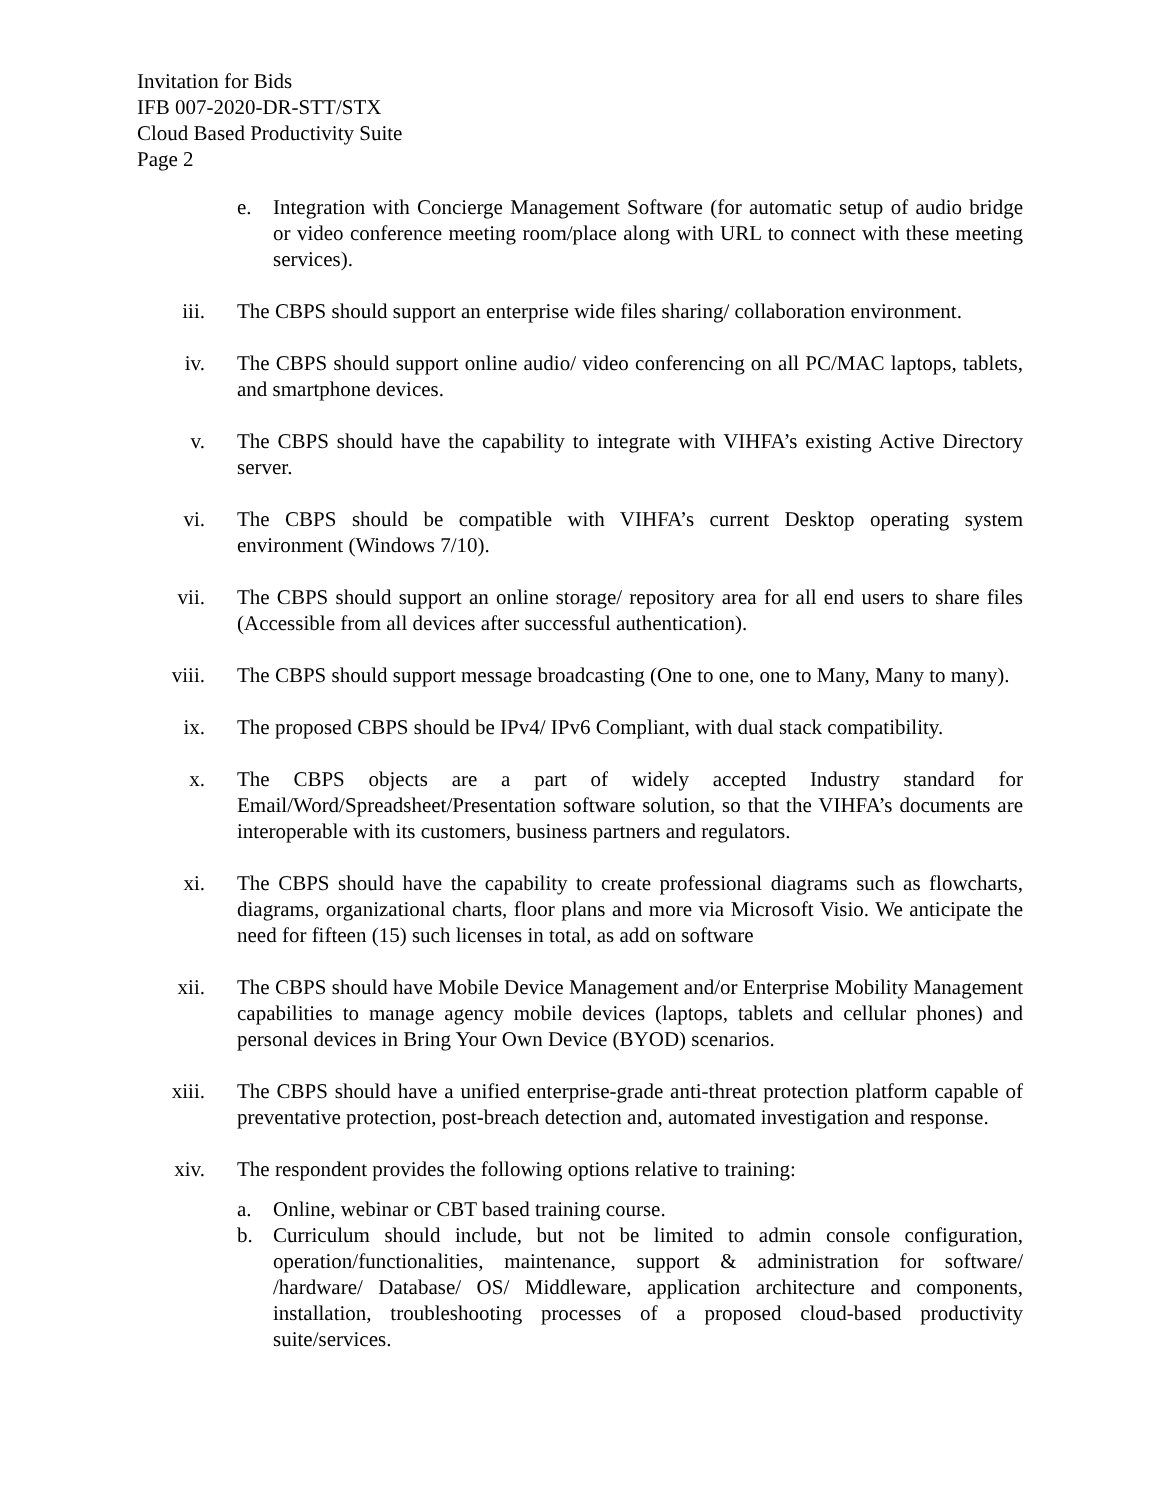Invitation for Bids
IFB 007-2020-DR-STT/STX
Cloud Based Productivity Suite
Page 2
e. Integration with Concierge Management Software (for automatic setup of audio bridge or video conference meeting room/place along with URL to connect with these meeting services).
iii. The CBPS should support an enterprise wide files sharing/ collaboration environment.
iv. The CBPS should support online audio/ video conferencing on all PC/MAC laptops, tablets, and smartphone devices.
v. The CBPS should have the capability to integrate with VIHFA’s existing Active Directory server.
vi. The CBPS should be compatible with VIHFA’s current Desktop operating system environment (Windows 7/10).
vii. The CBPS should support an online storage/ repository area for all end users to share files (Accessible from all devices after successful authentication).
viii. The CBPS should support message broadcasting (One to one, one to Many, Many to many).
ix. The proposed CBPS should be IPv4/ IPv6 Compliant, with dual stack compatibility.
x. The CBPS objects are a part of widely accepted Industry standard for Email/Word/Spreadsheet/Presentation software solution, so that the VIHFA’s documents are interoperable with its customers, business partners and regulators.
xi. The CBPS should have the capability to create professional diagrams such as flowcharts, diagrams, organizational charts, floor plans and more via Microsoft Visio. We anticipate the need for fifteen (15) such licenses in total, as add on software
xii. The CBPS should have Mobile Device Management and/or Enterprise Mobility Management capabilities to manage agency mobile devices (laptops, tablets and cellular phones) and personal devices in Bring Your Own Device (BYOD) scenarios.
xiii. The CBPS should have a unified enterprise-grade anti-threat protection platform capable of preventative protection, post-breach detection and, automated investigation and response.
xiv. The respondent provides the following options relative to training:
a. Online, webinar or CBT based training course.
b. Curriculum should include, but not be limited to admin console configuration, operation/functionalities, maintenance, support & administration for software/ /hardware/ Database/ OS/ Middleware, application architecture and components, installation, troubleshooting processes of a proposed cloud-based productivity suite/services.